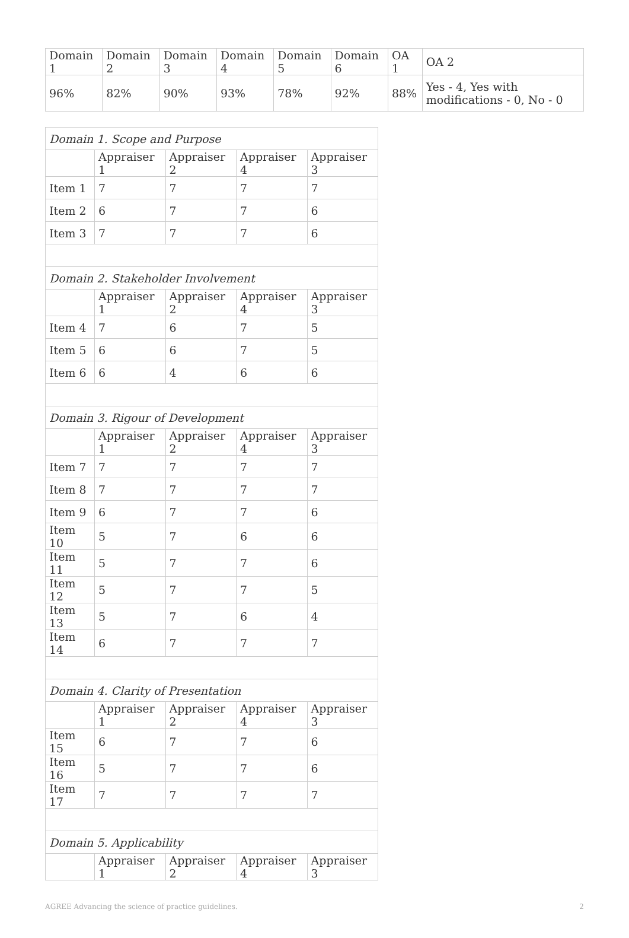| Domain 1 | Domain 2 | Domain 3 | Domain 4 | Domain 5 | Domain 6 | OA 1 | OA 2 |
| 96% | 82% | 90% | 93% | 78% | 92% | 88% | Yes - 4, Yes with modifications - 0, No - 0 |
| Domain 1. Scope and Purpose | | | | |
| | Appraiser 1 | Appraiser 2 | Appraiser 4 | Appraiser 3 |
| Item 1 | 7 | 7 | 7 | 7 |
| Item 2 | 6 | 7 | 7 | 6 |
| Item 3 | 7 | 7 | 7 | 6 |
| Domain 2. Stakeholder Involvement | | | | |
| | Appraiser 1 | Appraiser 2 | Appraiser 4 | Appraiser 3 |
| Item 4 | 7 | 6 | 7 | 5 |
| Item 5 | 6 | 6 | 7 | 5 |
| Item 6 | 6 | 4 | 6 | 6 |
| Domain 3. Rigour of Development | | | | |
| | Appraiser 1 | Appraiser 2 | Appraiser 4 | Appraiser 3 |
| Item 7 | 7 | 7 | 7 | 7 |
| Item 8 | 7 | 7 | 7 | 7 |
| Item 9 | 6 | 7 | 7 | 6 |
| Item 10 | 5 | 7 | 6 | 6 |
| Item 11 | 5 | 7 | 7 | 6 |
| Item 12 | 5 | 7 | 7 | 5 |
| Item 13 | 5 | 7 | 6 | 4 |
| Item 14 | 6 | 7 | 7 | 7 |
| Domain 4. Clarity of Presentation | | | | |
| | Appraiser 1 | Appraiser 2 | Appraiser 4 | Appraiser 3 |
| Item 15 | 6 | 7 | 7 | 6 |
| Item 16 | 5 | 7 | 7 | 6 |
| Item 17 | 7 | 7 | 7 | 7 |
| Domain 5. Applicability | | | | |
| | Appraiser 1 | Appraiser 2 | Appraiser 4 | Appraiser 3 |
AGREE Advancing the science of practice guidelines. 2